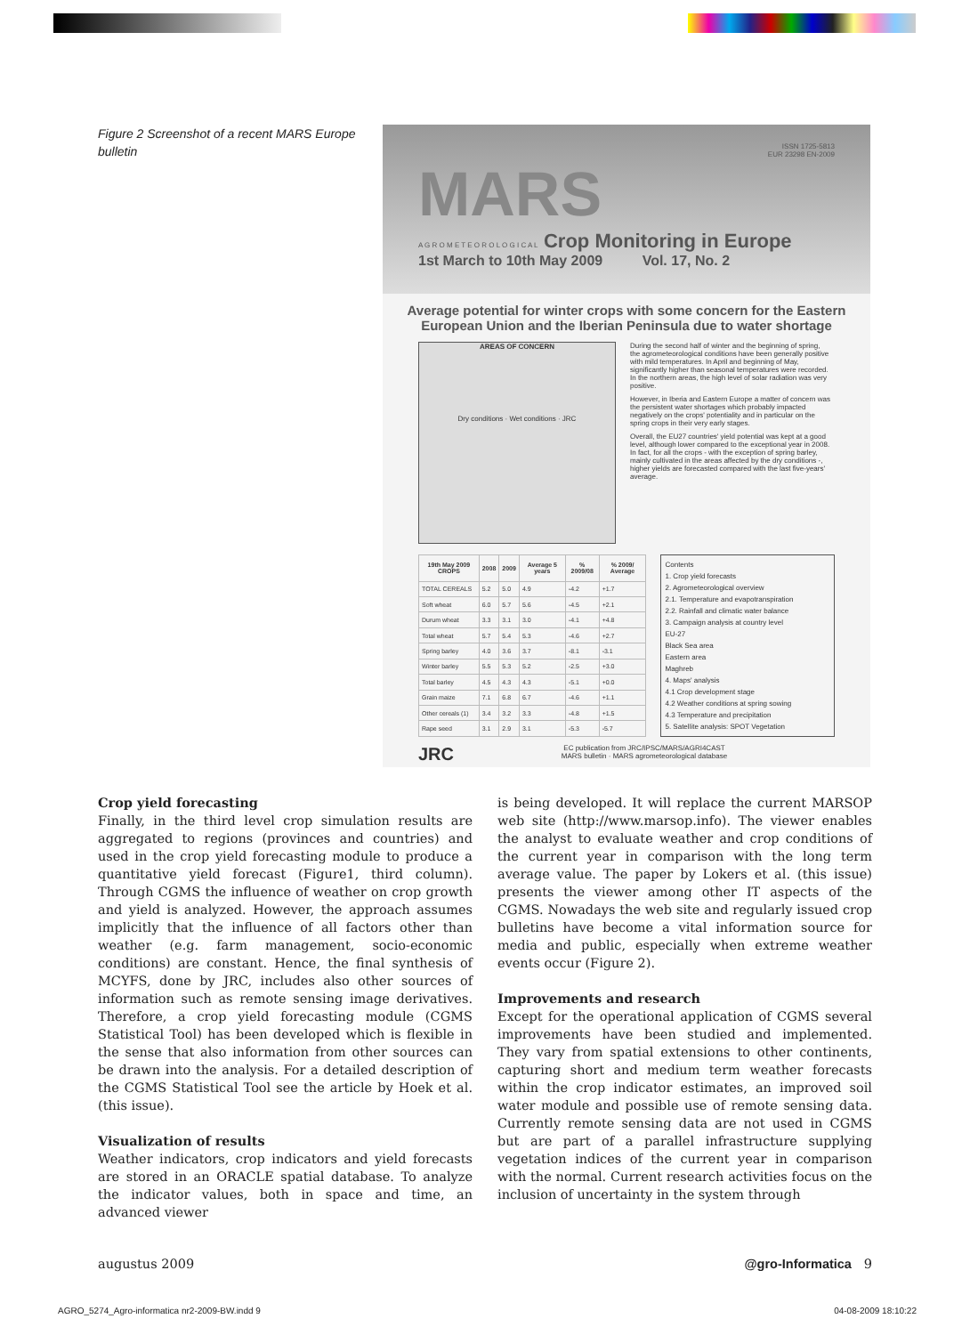Figure 2 Screenshot of a recent MARS Europe bulletin
ISSN 1725-5813
EUR 23298 EN-2009
MARS
A G R O M E T E O R O L O G I C A L Crop Monitoring in Europe
1st March to 10th May 2009 Vol. 17, No. 2
Average potential for winter crops with some concern for the Eastern European Union and the Iberian Peninsula due to water shortage
AREAS OF CONCERN
Dry conditions · Wet conditions · JRC
During the second half of winter and the beginning of spring, the agrometeorological conditions have been generally positive with mild temperatures. In April and beginning of May, significantly higher than seasonal temperatures were recorded. In the northern areas, the high level of solar radiation was very positive.
However, in Iberia and Eastern Europe a matter of concern was the persistent water shortages which probably impacted negatively on the crops' potentiality and in particular on the spring crops in their very early stages.
Overall, the EU27 countries' yield potential was kept at a good level, although lower compared to the exceptional year in 2008. In fact, for all the crops - with the exception of spring barley, mainly cultivated in the areas affected by the dry conditions -, higher yields are forecasted compared with the last five-years' average.
| 19th May 2009 CROPS | 2008 | 2009 | Average 5 years | % 2009/08 | % 2009/ Average |
| --- | --- | --- | --- | --- | --- |
| TOTAL CEREALS | 5.2 | 5.0 | 4.9 | -4.2 | +1.7 |
| Soft wheat | 6.0 | 5.7 | 5.6 | -4.5 | +2.1 |
| Durum wheat | 3.3 | 3.1 | 3.0 | -4.1 | +4.8 |
| Total wheat | 5.7 | 5.4 | 5.3 | -4.6 | +2.7 |
| Spring barley | 4.0 | 3.6 | 3.7 | -8.1 | -3.1 |
| Winter barley | 5.5 | 5.3 | 5.2 | -2.5 | +3.0 |
| Total barley | 4.5 | 4.3 | 4.3 | -5.1 | +0.0 |
| Grain maize | 7.1 | 6.8 | 6.7 | -4.6 | +1.1 |
| Other cereals (1) | 3.4 | 3.2 | 3.3 | -4.8 | +1.5 |
| Rape seed | 3.1 | 2.9 | 3.1 | -5.3 | -5.7 |
Contents
1. Crop yield forecasts
2. Agrometeorological overview
2.1. Temperature and evapotranspiration
2.2. Rainfall and climatic water balance
3. Campaign analysis at country level
EU-27
Black Sea area
Eastern area
Maghreb
4. Maps' analysis
4.1 Crop development stage
4.2 Weather conditions at spring sowing
4.3 Temperature and precipitation
5. Satellite analysis: SPOT Vegetation
JRC EC publication from JRC/IPSC/MARS/AGRI4CAST
MARS bulletin · MARS agrometeorological database
Crop yield forecasting
Finally, in the third level crop simulation results are aggregated to regions (provinces and countries) and used in the crop yield forecasting module to produce a quantitative yield forecast (Figure1, third column). Through CGMS the influence of weather on crop growth and yield is analyzed. However, the approach assumes implicitly that the influence of all factors other than weather (e.g. farm management, socio-economic conditions) are constant. Hence, the final synthesis of MCYFS, done by JRC, includes also other sources of information such as remote sensing image derivatives. Therefore, a crop yield forecasting module (CGMS Statistical Tool) has been developed which is flexible in the sense that also information from other sources can be drawn into the analysis. For a detailed description of the CGMS Statistical Tool see the article by Hoek et al. (this issue).
Visualization of results
Weather indicators, crop indicators and yield forecasts are stored in an ORACLE spatial database. To analyze the indicator values, both in space and time, an advanced viewer
is being developed. It will replace the current MARSOP web site (http://www.marsop.info). The viewer enables the analyst to evaluate weather and crop conditions of the current year in comparison with the long term average value. The paper by Lokers et al. (this issue) presents the viewer among other IT aspects of the CGMS. Nowadays the web site and regularly issued crop bulletins have become a vital information source for media and public, especially when extreme weather events occur (Figure 2).
Improvements and research
Except for the operational application of CGMS several improvements have been studied and implemented. They vary from spatial extensions to other continents, capturing short and medium term weather forecasts within the crop indicator estimates, an improved soil water module and possible use of remote sensing data. Currently remote sensing data are not used in CGMS but are part of a parallel infrastructure supplying vegetation indices of the current year in comparison with the normal. Current research activities focus on the inclusion of uncertainty in the system through
augustus 2009 @gro-Informatica 9
AGRO_5274_Agro-informatica nr2-2009-BW.indd 9 04-08-2009 18:10:22